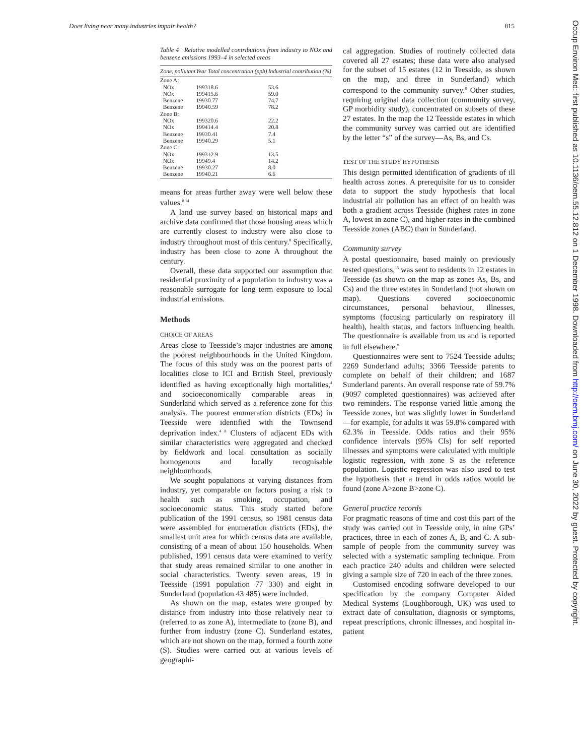Does living near many industries impair health? 815
Table 4 Relative modelled contributions from industry to NOx and benzene emissions 1993–4 in selected areas
| Zone, pollutant | Year | Total concentration (ppb) | Industrial contribution (%) |
| --- | --- | --- | --- |
| Zone A: | | | |
| NOx | 1993 | 18.6 | 53.6 |
| NOx | 1994 | 15.6 | 59.0 |
| Benzene | 1993 | 0.77 | 74.7 |
| Benzene | 1994 | 0.59 | 78.2 |
| Zone B: | | | |
| NOx | 1993 | 20.6 | 22.2 |
| NOx | 1994 | 14.4 | 20.8 |
| Benzene | 1993 | 0.41 | 7.4 |
| Benzene | 1994 | 0.29 | 5.1 |
| Zone C: | | | |
| NOx | 1993 | 12.9 | 13.5 |
| NOx | 1994 | 9.4 | 14.2 |
| Benzene | 1993 | 0.27 | 8.0 |
| Benzene | 1994 | 0.21 | 6.6 |
means for areas further away were well below these values.<sup>8 14</sup>
A land use survey based on historical maps and archive data confirmed that those housing areas which are currently closest to industry were also close to industry throughout most of this century.<sup>8</sup> Specifically, industry has been close to zone A throughout the century.
Overall, these data supported our assumption that residential proximity of a population to industry was a reasonable surrogate for long term exposure to local industrial emissions.
Methods
CHOICE OF AREAS
Areas close to Teesside’s major industries are among the poorest neighbourhoods in the United Kingdom. The focus of this study was on the poorest parts of localities close to ICI and British Steel, previously identified as having exceptionally high mortalities,<sup>4</sup> and socioeconomically comparable areas in Sunderland which served as a reference zone for this analysis. The poorest enumeration districts (EDs) in Teesside were identified with the Townsend deprivation index.<sup>4 8</sup> Clusters of adjacent EDs with similar characteristics were aggregated and checked by fieldwork and local consultation as socially homogenous and locally recognisable neighbourhoods.
We sought populations at varying distances from industry, yet comparable on factors posing a risk to health such as smoking, occupation, and socioeconomic status. This study started before publication of the 1991 census, so 1981 census data were assembled for enumeration districts (EDs), the smallest unit area for which census data are available, consisting of a mean of about 150 households. When published, 1991 census data were examined to verify that study areas remained similar to one another in social characteristics. Twenty seven areas, 19 in Teesside (1991 population 77 330) and eight in Sunderland (population 43 485) were included.
As shown on the map, estates were grouped by distance from industry into those relatively near to (referred to as zone A), intermediate to (zone B), and further from industry (zone C). Sunderland estates, which are not shown on the map, formed a fourth zone (S). Studies were carried out at various levels of geographi-
cal aggregation. Studies of routinely collected data covered all 27 estates; these data were also analysed for the subset of 15 estates (12 in Teesside, as shown on the map, and three in Sunderland) which correspond to the community survey.<sup>8</sup> Other studies, requiring original data collection (community survey, GP morbidity study), concentrated on subsets of these 27 estates. In the map the 12 Teesside estates in which the community survey was carried out are identified by the letter “s” of the survey—As, Bs, and Cs.
TEST OF THE STUDY HYPOTHESIS
This design permitted identification of gradients of ill health across zones. A prerequisite for us to consider data to support the study hypothesis that local industrial air pollution has an effect of on health was both a gradient across Teesside (highest rates in zone A, lowest in zone C), and higher rates in the combined Teesside zones (ABC) than in Sunderland.
Community survey
A postal questionnaire, based mainly on previously tested questions,<sup>15</sup> was sent to residents in 12 estates in Teesside (as shown on the map as zones As, Bs, and Cs) and the three estates in Sunderland (not shown on map). Questions covered socioeconomic circumstances, personal behaviour, illnesses, symptoms (focusing particularly on respiratory ill health), health status, and factors influencing health. The questionnaire is available from us and is reported in full elsewhere.<sup>8</sup>
Questionnaires were sent to 7524 Teesside adults; 2269 Sunderland adults; 3366 Teesside parents to complete on behalf of their children; and 1687 Sunderland parents. An overall response rate of 59.7% (9097 completed questionnaires) was achieved after two reminders. The response varied little among the Teesside zones, but was slightly lower in Sunderland—for example, for adults it was 59.8% compared with 62.3% in Teesside. Odds ratios and their 95% confidence intervals (95% CIs) for self reported illnesses and symptoms were calculated with multiple logistic regression, with zone S as the reference population. Logistic regression was also used to test the hypothesis that a trend in odds ratios would be found (zone A>zone B>zone C).
General practice records
For pragmatic reasons of time and cost this part of the study was carried out in Teesside only, in nine GPs’ practices, three in each of zones A, B, and C. A sub-sample of people from the community survey was selected with a systematic sampling technique. From each practice 240 adults and children were selected giving a sample size of 720 in each of the three zones.
Customised encoding software developed to our specification by the company Computer Aided Medical Systems (Loughborough, UK) was used to extract date of consultation, diagnosis or symptoms, repeat prescriptions, chronic illnesses, and hospital in-patient
Occup Environ Med: first published as 10.1136/oem.55.12.812 on 1 December 1998. Downloaded from http://oem.bmj.com/ on June 30, 2022 by guest. Protected by copyright.